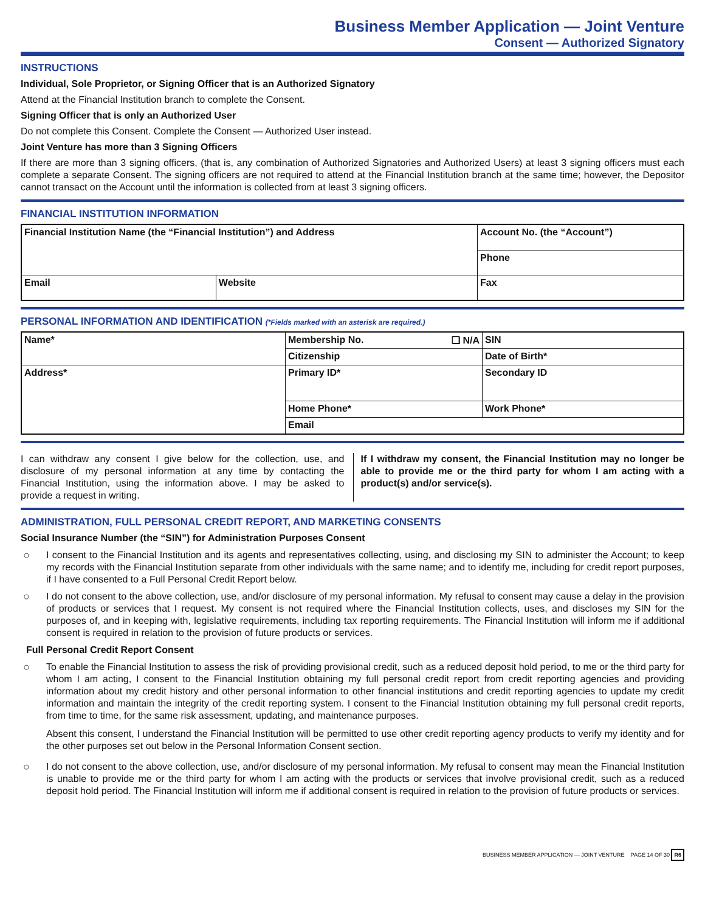Business Member Application — Joint Venture
Consent — Authorized Signatory
INSTRUCTIONS
Individual, Sole Proprietor, or Signing Officer that is an Authorized Signatory
Attend at the Financial Institution branch to complete the Consent.
Signing Officer that is only an Authorized User
Do not complete this Consent. Complete the Consent — Authorized User instead.
Joint Venture has more than 3 Signing Officers
If there are more than 3 signing officers, (that is, any combination of Authorized Signatories and Authorized Users) at least 3 signing officers must each complete a separate Consent. The signing officers are not required to attend at the Financial Institution branch at the same time; however, the Depositor cannot transact on the Account until the information is collected from at least 3 signing officers.
FINANCIAL INSTITUTION INFORMATION
| Financial Institution Name (the “Financial Institution”) and Address | | Account No. (the “Account”) |
| | | Phone |
| Email | Website | Fax |
PERSONAL INFORMATION AND IDENTIFICATION (*Fields marked with an asterisk are required.)
| Name* | Membership No. ❑ N/A | SIN |
| | Citizenship | Date of Birth* |
| Address* | Primary ID* | Secondary ID |
| | Home Phone* | Work Phone* |
| | Email | |
I can withdraw any consent I give below for the collection, use, and disclosure of my personal information at any time by contacting the Financial Institution, using the information above. I may be asked to provide a request in writing.
If I withdraw my consent, the Financial Institution may no longer be able to provide me or the third party for whom I am acting with a product(s) and/or service(s).
ADMINISTRATION, FULL PERSONAL CREDIT REPORT, AND MARKETING CONSENTS
Social Insurance Number (the “SIN”) for Administration Purposes Consent
○ I consent to the Financial Institution and its agents and representatives collecting, using, and disclosing my SIN to administer the Account; to keep my records with the Financial Institution separate from other individuals with the same name; and to identify me, including for credit report purposes, if I have consented to a Full Personal Credit Report below.
○ I do not consent to the above collection, use, and/or disclosure of my personal information. My refusal to consent may cause a delay in the provision of products or services that I request. My consent is not required where the Financial Institution collects, uses, and discloses my SIN for the purposes of, and in keeping with, legislative requirements, including tax reporting requirements. The Financial Institution will inform me if additional consent is required in relation to the provision of future products or services.
Full Personal Credit Report Consent
○ To enable the Financial Institution to assess the risk of providing provisional credit, such as a reduced deposit hold period, to me or the third party for whom I am acting, I consent to the Financial Institution obtaining my full personal credit report from credit reporting agencies and providing information about my credit history and other personal information to other financial institutions and credit reporting agencies to update my credit information and maintain the integrity of the credit reporting system. I consent to the Financial Institution obtaining my full personal credit reports, from time to time, for the same risk assessment, updating, and maintenance purposes.
Absent this consent, I understand the Financial Institution will be permitted to use other credit reporting agency products to verify my identity and for the other purposes set out below in the Personal Information Consent section.
○ I do not consent to the above collection, use, and/or disclosure of my personal information. My refusal to consent may mean the Financial Institution is unable to provide me or the third party for whom I am acting with the products or services that involve provisional credit, such as a reduced deposit hold period. The Financial Institution will inform me if additional consent is required in relation to the provision of future products or services.
BUSINESS MEMBER APPLICATION — JOINT VENTURE PAGE 14 OF 30 R6